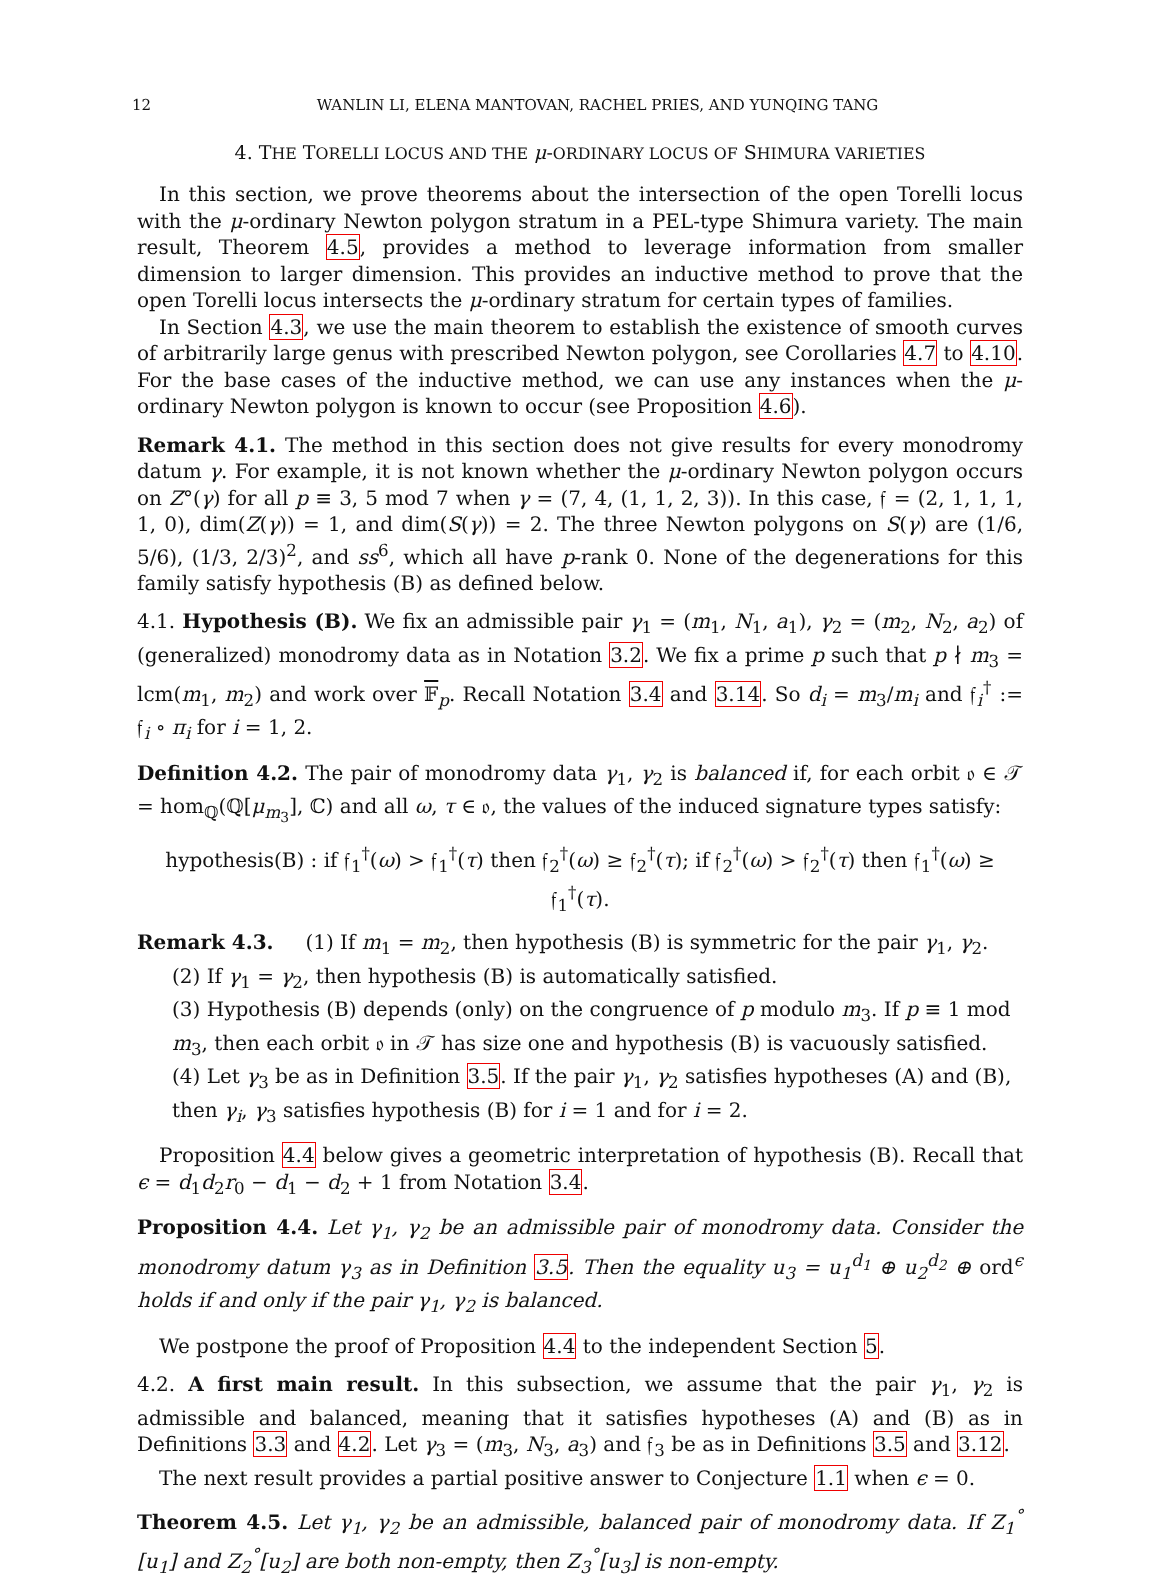12 WANLIN LI, ELENA MANTOVAN, RACHEL PRIES, AND YUNQING TANG
4. THE TORELLI LOCUS AND THE μ-ORDINARY LOCUS OF SHIMURA VARIETIES
In this section, we prove theorems about the intersection of the open Torelli locus with the μ-ordinary Newton polygon stratum in a PEL-type Shimura variety. The main result, Theorem 4.5, provides a method to leverage information from smaller dimension to larger dimension. This provides an inductive method to prove that the open Torelli locus intersects the μ-ordinary stratum for certain types of families.
In Section 4.3, we use the main theorem to establish the existence of smooth curves of arbitrarily large genus with prescribed Newton polygon, see Corollaries 4.7 to 4.10. For the base cases of the inductive method, we can use any instances when the μ-ordinary Newton polygon is known to occur (see Proposition 4.6).
Remark 4.1. The method in this section does not give results for every monodromy datum γ. For example, it is not known whether the μ-ordinary Newton polygon occurs on Z°(γ) for all p ≡ 3, 5 mod 7 when γ = (7, 4, (1, 1, 2, 3)). In this case, 𝔣 = (2, 1, 1, 1, 1, 0), dim(Z(γ)) = 1, and dim(S(γ)) = 2. The three Newton polygons on S(γ) are (1/6, 5/6), (1/3, 2/3)<sup>2</sup>, and ss<sup>6</sup>, which all have p-rank 0. None of the degenerations for this family satisfy hypothesis (B) as defined below.
4.1. Hypothesis (B). We fix an admissible pair γ<sub>1</sub> = (m<sub>1</sub>, N<sub>1</sub>, a<sub>1</sub>), γ<sub>2</sub> = (m<sub>2</sub>, N<sub>2</sub>, a<sub>2</sub>) of (generalized) monodromy data as in Notation 3.2. We fix a prime p such that p ∤ m<sub>3</sub> = lcm(m<sub>1</sub>, m<sub>2</sub>) and work over 𝔽<sub>p</sub>. Recall Notation 3.4 and 3.14. So d<sub>i</sub> = m<sub>3</sub>/m<sub>i</sub> and 𝔣<sub>i</sub><sup>†</sup> := 𝔣<sub>i</sub> ∘ π<sub>i</sub> for i = 1, 2.
Definition 4.2. The pair of monodromy data γ<sub>1</sub>, γ<sub>2</sub> is balanced if, for each orbit 𝔬 ∈ 𝒯 = hom<sub>ℚ</sub>(ℚ[μ<sub>m<sub>3</sub></sub>], ℂ) and all ω, τ ∈ 𝔬, the values of the induced signature types satisfy:
hypothesis(B) : if 𝔣<sub>1</sub><sup>†</sup>(ω) > 𝔣<sub>1</sub><sup>†</sup>(τ) then 𝔣<sub>2</sub><sup>†</sup>(ω) ≥ 𝔣<sub>2</sub><sup>†</sup>(τ); if 𝔣<sub>2</sub><sup>†</sup>(ω) > 𝔣<sub>2</sub><sup>†</sup>(τ) then 𝔣<sub>1</sub><sup>†</sup>(ω) ≥ 𝔣<sub>1</sub><sup>†</sup>(τ).
Remark 4.3. (1) If m<sub>1</sub> = m<sub>2</sub>, then hypothesis (B) is symmetric for the pair γ<sub>1</sub>, γ<sub>2</sub>.
(2) If γ<sub>1</sub> = γ<sub>2</sub>, then hypothesis (B) is automatically satisfied.
(3) Hypothesis (B) depends (only) on the congruence of p modulo m<sub>3</sub>. If p ≡ 1 mod m<sub>3</sub>, then each orbit 𝔬 in 𝒯 has size one and hypothesis (B) is vacuously satisfied.
(4) Let γ<sub>3</sub> be as in Definition 3.5. If the pair γ<sub>1</sub>, γ<sub>2</sub> satisfies hypotheses (A) and (B), then γ<sub>i</sub>, γ<sub>3</sub> satisfies hypothesis (B) for i = 1 and for i = 2.
Proposition 4.4 below gives a geometric interpretation of hypothesis (B). Recall that ϵ = d<sub>1</sub>d<sub>2</sub>r<sub>0</sub> − d<sub>1</sub> − d<sub>2</sub> + 1 from Notation 3.4.
Proposition 4.4. Let γ<sub>1</sub>, γ<sub>2</sub> be an admissible pair of monodromy data. Consider the monodromy datum γ<sub>3</sub> as in Definition 3.5. Then the equality u<sub>3</sub> = u<sub>1</sub><sup>d<sub>1</sub></sup> ⊕ u<sub>2</sub><sup>d<sub>2</sub></sup> ⊕ ord<sup>ϵ</sup> holds if and only if the pair γ<sub>1</sub>, γ<sub>2</sub> is balanced.
We postpone the proof of Proposition 4.4 to the independent Section 5.
4.2. A first main result. In this subsection, we assume that the pair γ<sub>1</sub>, γ<sub>2</sub> is admissible and balanced, meaning that it satisfies hypotheses (A) and (B) as in Definitions 3.3 and 4.2. Let γ<sub>3</sub> = (m<sub>3</sub>, N<sub>3</sub>, a<sub>3</sub>) and 𝔣<sub>3</sub> be as in Definitions 3.5 and 3.12.
The next result provides a partial positive answer to Conjecture 1.1 when ϵ = 0.
Theorem 4.5. Let γ<sub>1</sub>, γ<sub>2</sub> be an admissible, balanced pair of monodromy data. If Z<sub>1</sub><sup>°</sup>[u<sub>1</sub>] and Z<sub>2</sub><sup>°</sup>[u<sub>2</sub>] are both non-empty, then Z<sub>3</sub><sup>°</sup>[u<sub>3</sub>] is non-empty.